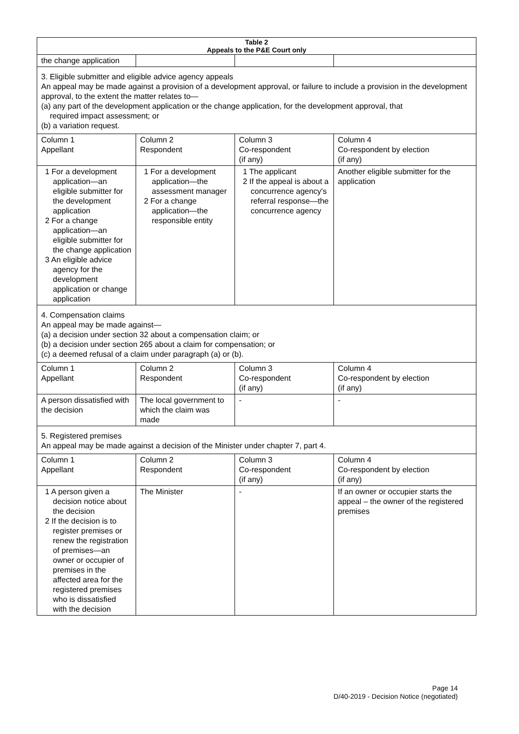| Table 2 Appeals to the P&E Court only | | | |
| --- | --- | --- | --- |
| the change application | | | |
| 3. Eligible submitter and eligible advice agency appeals An appeal may be made against a provision of a development approval, or failure to include a provision in the development approval, to the extent the matter relates to— (a) any part of the development application or the change application, for the development approval, that required impact assessment; or (b) a variation request. | | | |
| Column 1 Appellant | Column 2 Respondent | Column 3 Co-respondent (if any) | Column 4 Co-respondent by election (if any) |
| 1 For a development application—an eligible submitter for the development application 2 For a change application—an eligible submitter for the change application 3 An eligible advice agency for the development application or change application | 1 For a development application—the assessment manager 2 For a change application—the responsible entity | 1 The applicant 2 If the appeal is about a concurrence agency's referral response—the concurrence agency | Another eligible submitter for the application |
| 4. Compensation claims An appeal may be made against— (a) a decision under section 32 about a compensation claim; or (b) a decision under section 265 about a claim for compensation; or (c) a deemed refusal of a claim under paragraph (a) or (b). | | | |
| Column 1 Appellant | Column 2 Respondent | Column 3 Co-respondent (if any) | Column 4 Co-respondent by election (if any) |
| A person dissatisfied with the decision | The local government to which the claim was made | - | - |
| 5. Registered premises An appeal may be made against a decision of the Minister under chapter 7, part 4. | | | |
| Column 1 Appellant | Column 2 Respondent | Column 3 Co-respondent (if any) | Column 4 Co-respondent by election (if any) |
| 1 A person given a decision notice about the decision 2 If the decision is to register premises or renew the registration of premises—an owner or occupier of premises in the affected area for the registered premises who is dissatisfied with the decision | The Minister | - | If an owner or occupier starts the appeal – the owner of the registered premises |
Page 14
D/40-2019 - Decision Notice (negotiated)